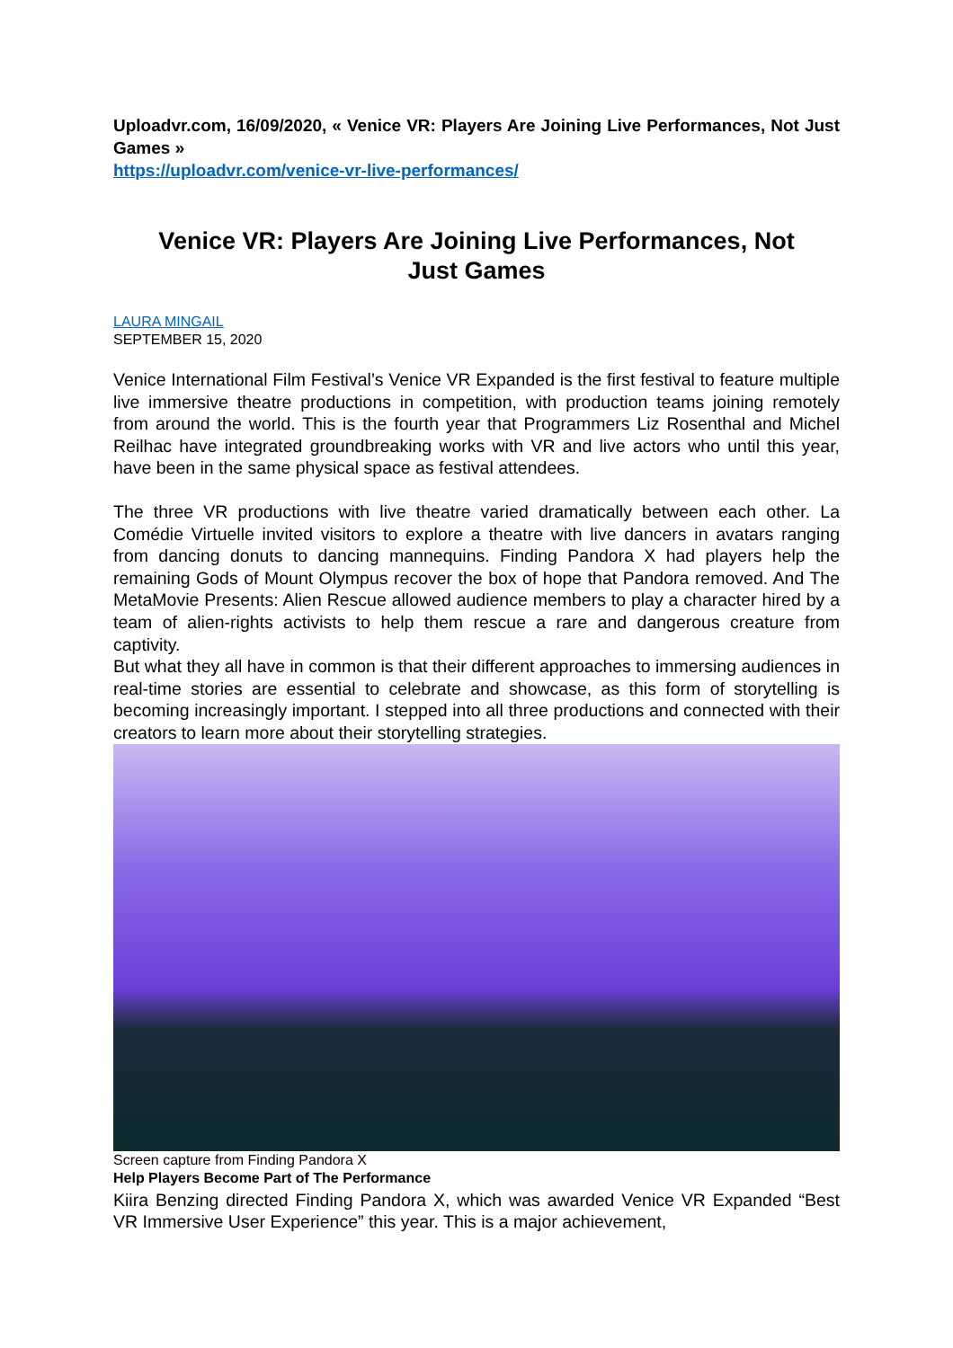Uploadvr.com, 16/09/2020, « Venice VR: Players Are Joining Live Performances, Not Just Games »
https://uploadvr.com/venice-vr-live-performances/
Venice VR: Players Are Joining Live Performances, Not Just Games
LAURA MINGAIL
SEPTEMBER 15, 2020
Venice International Film Festival’s Venice VR Expanded is the first festival to feature multiple live immersive theatre productions in competition, with production teams joining remotely from around the world. This is the fourth year that Programmers Liz Rosenthal and Michel Reilhac have integrated groundbreaking works with VR and live actors who until this year, have been in the same physical space as festival attendees.
The three VR productions with live theatre varied dramatically between each other. La Comédie Virtuelle invited visitors to explore a theatre with live dancers in avatars ranging from dancing donuts to dancing mannequins. Finding Pandora X had players help the remaining Gods of Mount Olympus recover the box of hope that Pandora removed. And The MetaMovie Presents: Alien Rescue allowed audience members to play a character hired by a team of alien-rights activists to help them rescue a rare and dangerous creature from captivity.
But what they all have in common is that their different approaches to immersing audiences in real-time stories are essential to celebrate and showcase, as this form of storytelling is becoming increasingly important. I stepped into all three productions and connected with their creators to learn more about their storytelling strategies.
Screen capture from Finding Pandora X
Help Players Become Part of The Performance
Kiira Benzing directed Finding Pandora X, which was awarded Venice VR Expanded “Best VR Immersive User Experience” this year. This is a major achievement,